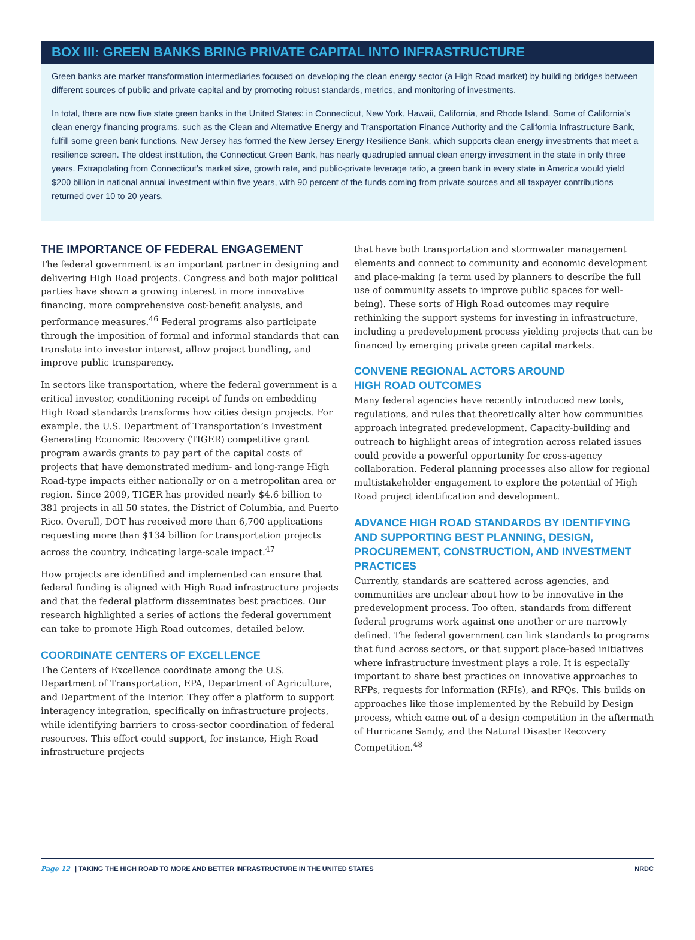BOX III: GREEN BANKS BRING PRIVATE CAPITAL INTO INFRASTRUCTURE
Green banks are market transformation intermediaries focused on developing the clean energy sector (a High Road market) by building bridges between different sources of public and private capital and by promoting robust standards, metrics, and monitoring of investments.
In total, there are now five state green banks in the United States: in Connecticut, New York, Hawaii, California, and Rhode Island. Some of California’s clean energy financing programs, such as the Clean and Alternative Energy and Transportation Finance Authority and the California Infrastructure Bank, fulfill some green bank functions. New Jersey has formed the New Jersey Energy Resilience Bank, which supports clean energy investments that meet a resilience screen. The oldest institution, the Connecticut Green Bank, has nearly quadrupled annual clean energy investment in the state in only three years. Extrapolating from Connecticut’s market size, growth rate, and public-private leverage ratio, a green bank in every state in America would yield $200 billion in national annual investment within five years, with 90 percent of the funds coming from private sources and all taxpayer contributions returned over 10 to 20 years.
THE IMPORTANCE OF FEDERAL ENGAGEMENT
The federal government is an important partner in designing and delivering High Road projects. Congress and both major political parties have shown a growing interest in more innovative financing, more comprehensive cost-benefit analysis, and performance measures.<sup>46</sup> Federal programs also participate through the imposition of formal and informal standards that can translate into investor interest, allow project bundling, and improve public transparency.
In sectors like transportation, where the federal government is a critical investor, conditioning receipt of funds on embedding High Road standards transforms how cities design projects. For example, the U.S. Department of Transportation’s Investment Generating Economic Recovery (TIGER) competitive grant program awards grants to pay part of the capital costs of projects that have demonstrated medium- and long-range High Road-type impacts either nationally or on a metropolitan area or region. Since 2009, TIGER has provided nearly $4.6 billion to 381 projects in all 50 states, the District of Columbia, and Puerto Rico. Overall, DOT has received more than 6,700 applications requesting more than $134 billion for transportation projects across the country, indicating large-scale impact.<sup>47</sup>
How projects are identified and implemented can ensure that federal funding is aligned with High Road infrastructure projects and that the federal platform disseminates best practices. Our research highlighted a series of actions the federal government can take to promote High Road outcomes, detailed below.
COORDINATE CENTERS OF EXCELLENCE
The Centers of Excellence coordinate among the U.S. Department of Transportation, EPA, Department of Agriculture, and Department of the Interior. They offer a platform to support interagency integration, specifically on infrastructure projects, while identifying barriers to cross-sector coordination of federal resources. This effort could support, for instance, High Road infrastructure projects
that have both transportation and stormwater management elements and connect to community and economic development and place-making (a term used by planners to describe the full use of community assets to improve public spaces for well-being). These sorts of High Road outcomes may require rethinking the support systems for investing in infrastructure, including a predevelopment process yielding projects that can be financed by emerging private green capital markets.
CONVENE REGIONAL ACTORS AROUND
HIGH ROAD OUTCOMES
Many federal agencies have recently introduced new tools, regulations, and rules that theoretically alter how communities approach integrated predevelopment. Capacity-building and outreach to highlight areas of integration across related issues could provide a powerful opportunity for cross-agency collaboration. Federal planning processes also allow for regional multistakeholder engagement to explore the potential of High Road project identification and development.
ADVANCE HIGH ROAD STANDARDS BY IDENTIFYING AND SUPPORTING BEST PLANNING, DESIGN, PROCUREMENT, CONSTRUCTION, AND INVESTMENT PRACTICES
Currently, standards are scattered across agencies, and communities are unclear about how to be innovative in the predevelopment process. Too often, standards from different federal programs work against one another or are narrowly defined. The federal government can link standards to programs that fund across sectors, or that support place-based initiatives where infrastructure investment plays a role. It is especially important to share best practices on innovative approaches to RFPs, requests for information (RFIs), and RFQs. This builds on approaches like those implemented by the Rebuild by Design process, which came out of a design competition in the aftermath of Hurricane Sandy, and the Natural Disaster Recovery Competition.<sup>48</sup>
Page 12 | TAKING THE HIGH ROAD TO MORE AND BETTER INFRASTRUCTURE IN THE UNITED STATES NRDC